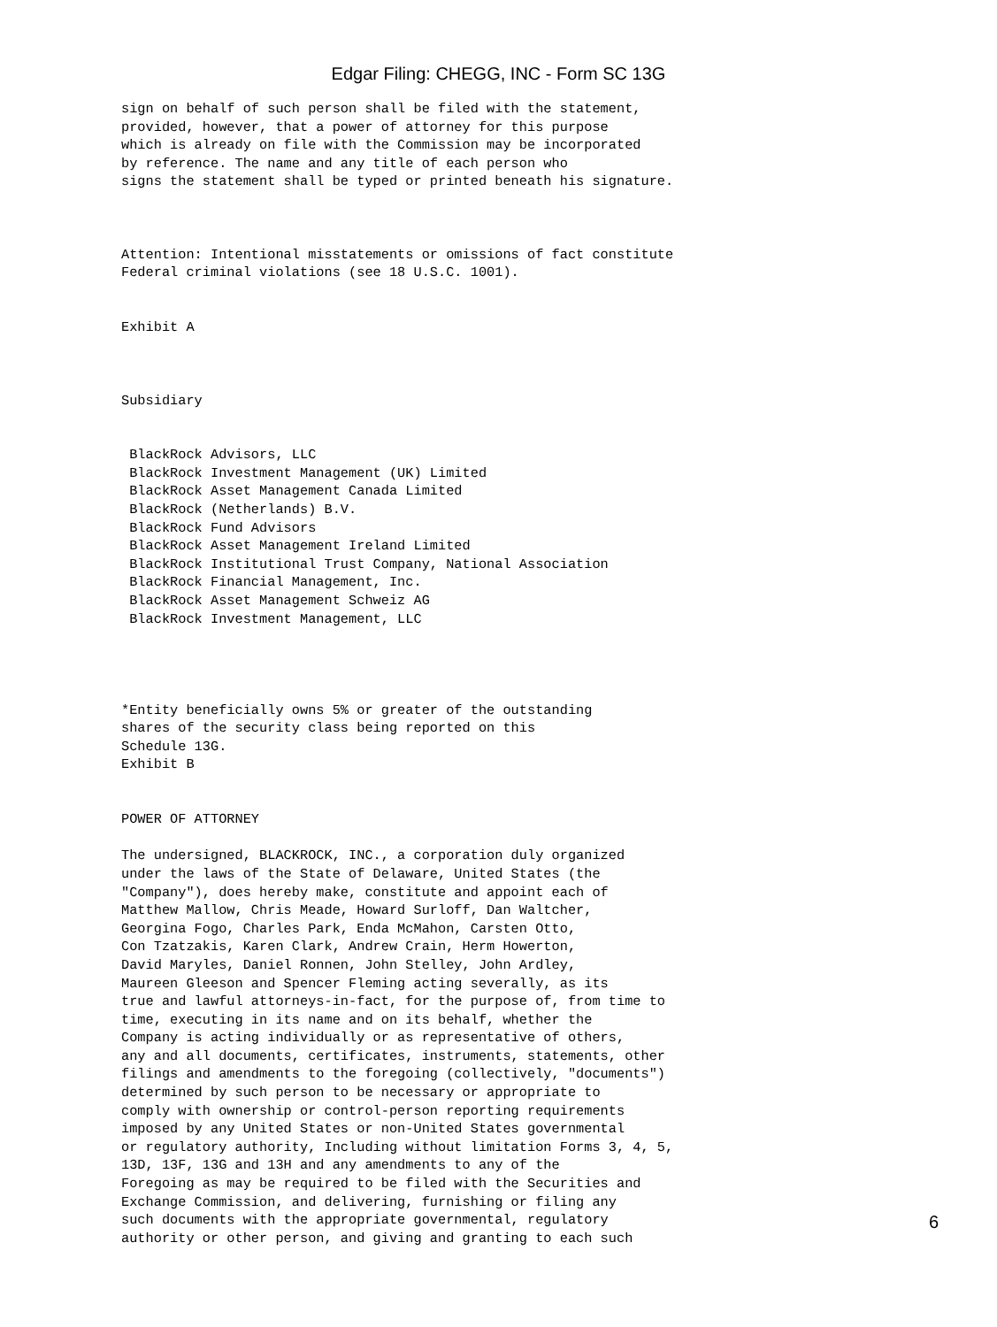Edgar Filing: CHEGG, INC - Form SC 13G
sign on behalf of such person shall be filed with the statement,
provided, however, that a power of attorney for this purpose
which is already on file with the Commission may be incorporated
by reference. The name and any title of each person who
signs the statement shall be typed or printed beneath his signature.



Attention: Intentional misstatements or omissions of fact constitute
Federal criminal violations (see 18 U.S.C. 1001).


Exhibit A



Subsidiary


 BlackRock Advisors, LLC
 BlackRock Investment Management (UK) Limited
 BlackRock Asset Management Canada Limited
 BlackRock (Netherlands) B.V.
 BlackRock Fund Advisors
 BlackRock Asset Management Ireland Limited
 BlackRock Institutional Trust Company, National Association
 BlackRock Financial Management, Inc.
 BlackRock Asset Management Schweiz AG
 BlackRock Investment Management, LLC




*Entity beneficially owns 5% or greater of the outstanding
shares of the security class being reported on this
Schedule 13G.
Exhibit B


POWER OF ATTORNEY

The undersigned, BLACKROCK, INC., a corporation duly organized
under the laws of the State of Delaware, United States (the
"Company"), does hereby make, constitute and appoint each of
Matthew Mallow, Chris Meade, Howard Surloff, Dan Waltcher,
Georgina Fogo, Charles Park, Enda McMahon, Carsten Otto,
Con Tzatzakis, Karen Clark, Andrew Crain, Herm Howerton,
David Maryles, Daniel Ronnen, John Stelley, John Ardley,
Maureen Gleeson and Spencer Fleming acting severally, as its
true and lawful attorneys-in-fact, for the purpose of, from time to
time, executing in its name and on its behalf, whether the
Company is acting individually or as representative of others,
any and all documents, certificates, instruments, statements, other
filings and amendments to the foregoing (collectively, "documents")
determined by such person to be necessary or appropriate to
comply with ownership or control-person reporting requirements
imposed by any United States or non-United States governmental
or regulatory authority, Including without limitation Forms 3, 4, 5,
13D, 13F, 13G and 13H and any amendments to any of the
Foregoing as may be required to be filed with the Securities and
Exchange Commission, and delivering, furnishing or filing any
such documents with the appropriate governmental, regulatory
authority or other person, and giving and granting to each such
6